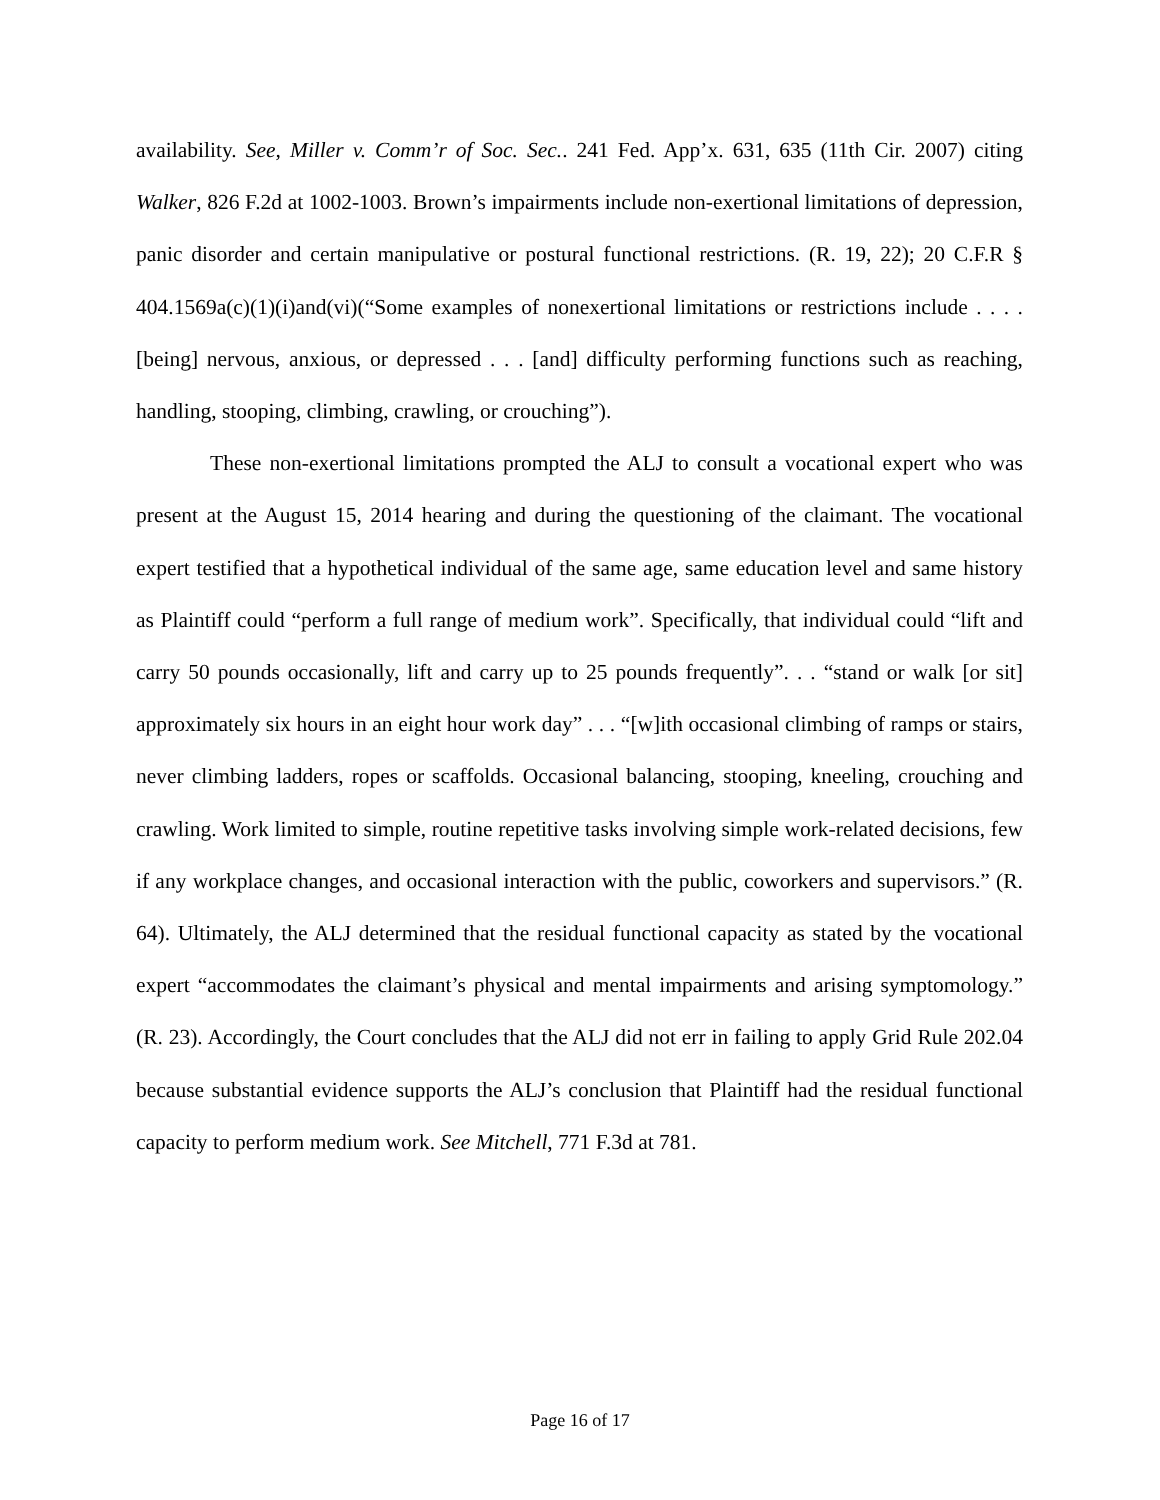availability. See, Miller v. Comm’r of Soc. Sec.. 241 Fed. App’x. 631, 635 (11th Cir. 2007) citing Walker, 826 F.2d at 1002-1003. Brown’s impairments include non-exertional limitations of depression, panic disorder and certain manipulative or postural functional restrictions. (R. 19, 22); 20 C.F.R § 404.1569a(c)(1)(i)and(vi)(“Some examples of nonexertional limitations or restrictions include . . . . [being] nervous, anxious, or depressed . . . [and] difficulty performing functions such as reaching, handling, stooping, climbing, crawling, or crouching”).
These non-exertional limitations prompted the ALJ to consult a vocational expert who was present at the August 15, 2014 hearing and during the questioning of the claimant. The vocational expert testified that a hypothetical individual of the same age, same education level and same history as Plaintiff could “perform a full range of medium work”. Specifically, that individual could “lift and carry 50 pounds occasionally, lift and carry up to 25 pounds frequently”. . . “stand or walk [or sit] approximately six hours in an eight hour work day” . . . “[w]ith occasional climbing of ramps or stairs, never climbing ladders, ropes or scaffolds. Occasional balancing, stooping, kneeling, crouching and crawling. Work limited to simple, routine repetitive tasks involving simple work-related decisions, few if any workplace changes, and occasional interaction with the public, coworkers and supervisors.” (R. 64). Ultimately, the ALJ determined that the residual functional capacity as stated by the vocational expert “accommodates the claimant’s physical and mental impairments and arising symptomology.” (R. 23). Accordingly, the Court concludes that the ALJ did not err in failing to apply Grid Rule 202.04 because substantial evidence supports the ALJ’s conclusion that Plaintiff had the residual functional capacity to perform medium work. See Mitchell, 771 F.3d at 781.
Page 16 of 17